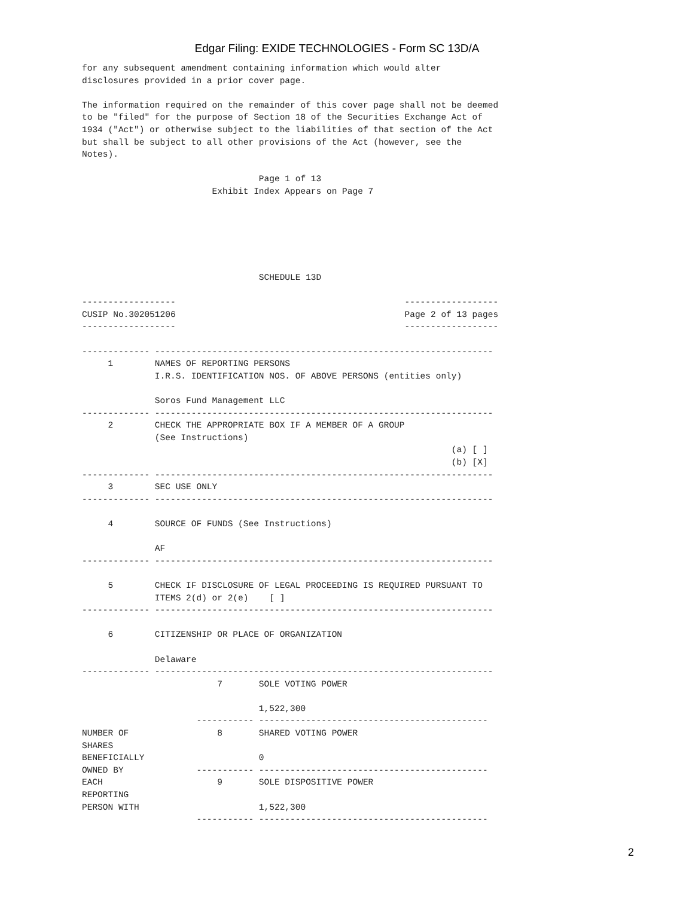Edgar Filing: EXIDE TECHNOLOGIES - Form SC 13D/A
for any subsequent amendment containing information which would alter
disclosures provided in a prior cover page.

The information required on the remainder of this cover page shall not be deemed
to be "filed" for the purpose of Section 18 of the Securities Exchange Act of
1934 ("Act") or otherwise subject to the liabilities of that section of the Act
but shall be subject to all other provisions of the Act (however, see the
Notes).

                                  Page 1 of 13
                         Exhibit Index Appears on Page 7






                                  SCHEDULE 13D

------------------                                            ------------------
CUSIP No.302051206                                            Page 2 of 13 pages
------------------                                            ------------------

------------- -----------------------------------------------------------------
     1        NAMES OF REPORTING PERSONS
              I.R.S. IDENTIFICATION NOS. OF ABOVE PERSONS (entities only)

              Soros Fund Management LLC
------------- -----------------------------------------------------------------
     2        CHECK THE APPROPRIATE BOX IF A MEMBER OF A GROUP
              (See Instructions)
                                                                       (a) [ ]
                                                                       (b) [X]
------------- -----------------------------------------------------------------
     3        SEC USE ONLY
------------- -----------------------------------------------------------------

     4        SOURCE OF FUNDS (See Instructions)

              AF
------------- -----------------------------------------------------------------

     5        CHECK IF DISCLOSURE OF LEGAL PROCEEDING IS REQUIRED PURSUANT TO
              ITEMS 2(d) or 2(e)    [ ]
------------- -----------------------------------------------------------------

     6        CITIZENSHIP OR PLACE OF ORGANIZATION

              Delaware
------------- -----------------------------------------------------------------
                          7       SOLE VOTING POWER

                                  1,522,300
                      ----------- --------------------------------------------
NUMBER OF                 8       SHARED VOTING POWER
SHARES
BENEFICIALLY                      0
OWNED BY              ----------- --------------------------------------------
EACH                      9       SOLE DISPOSITIVE POWER
REPORTING
PERSON WITH                       1,522,300
                      ----------- --------------------------------------------
2